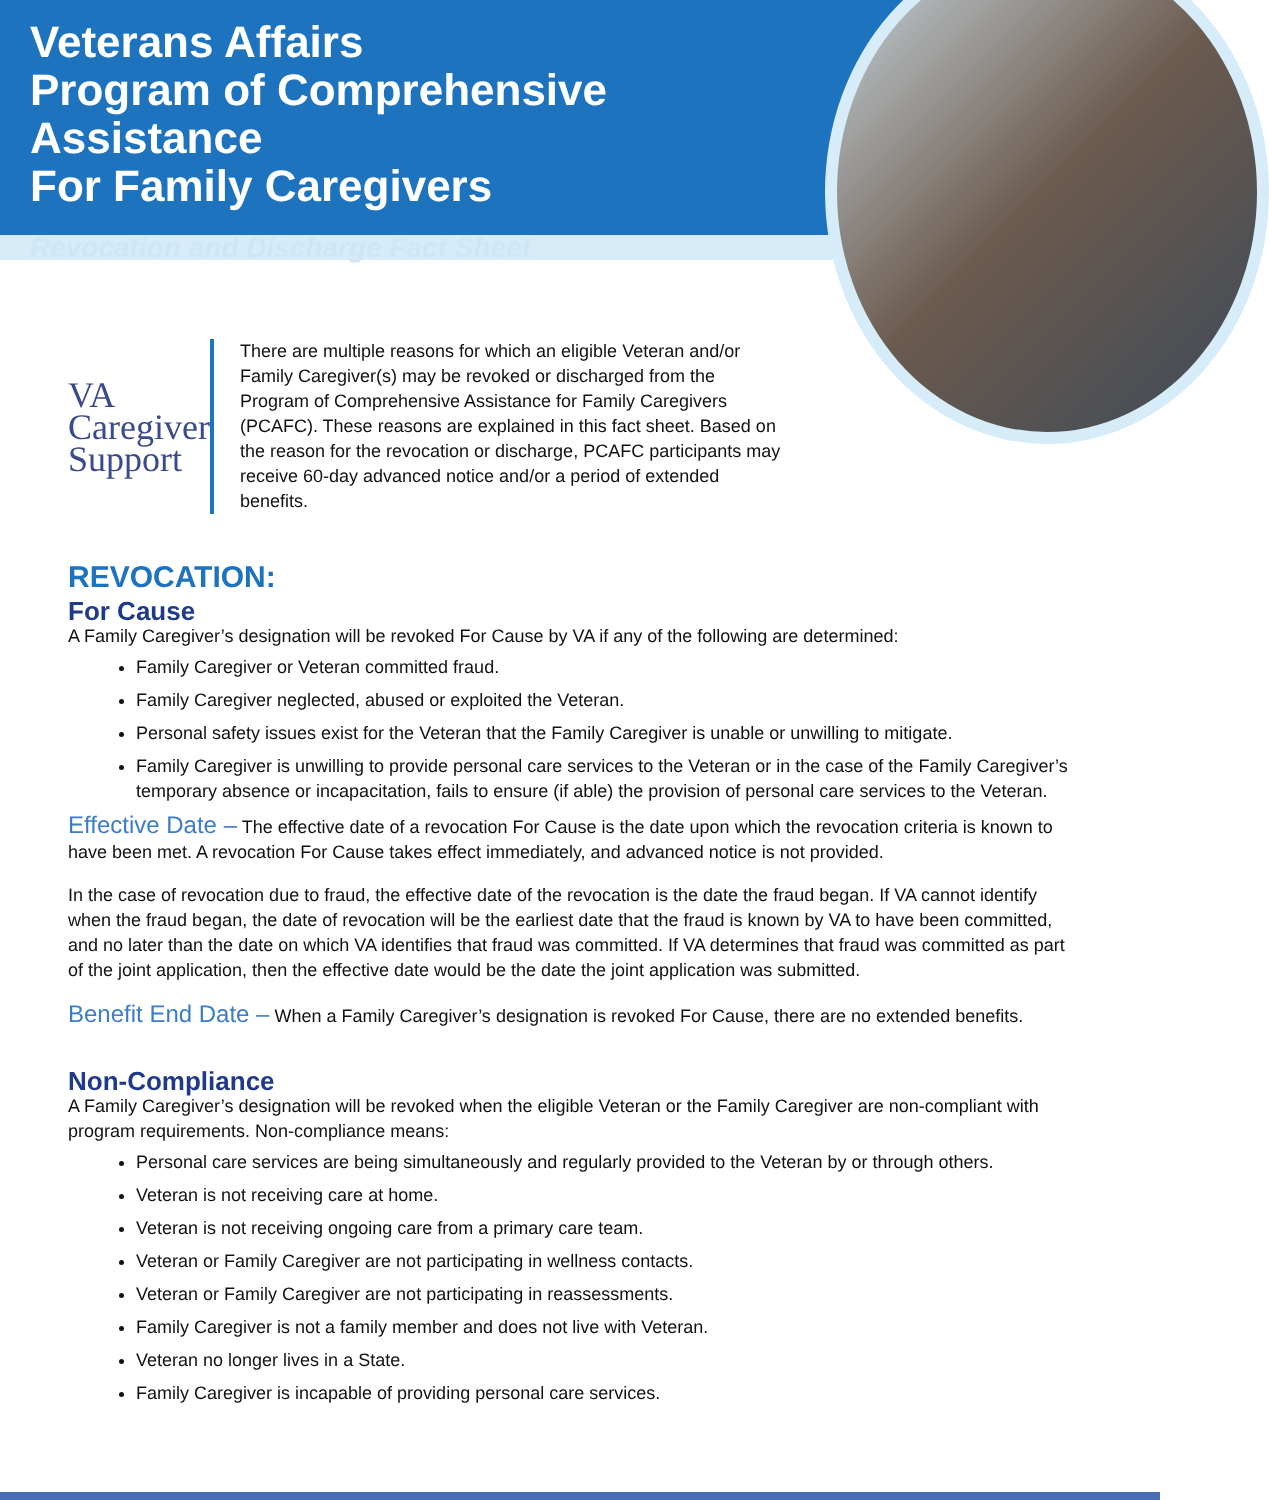Veterans Affairs
Program of Comprehensive Assistance
For Family Caregivers
Revocation and Discharge Fact Sheet
VA
Caregiver
Support
There are multiple reasons for which an eligible Veteran and/or Family Caregiver(s) may be revoked or discharged from the Program of Comprehensive Assistance for Family Caregivers (PCAFC). These reasons are explained in this fact sheet. Based on the reason for the revocation or discharge, PCAFC participants may receive 60-day advanced notice and/or a period of extended benefits.
REVOCATION:
For Cause
A Family Caregiver’s designation will be revoked For Cause by VA if any of the following are determined:
Family Caregiver or Veteran committed fraud.
Family Caregiver neglected, abused or exploited the Veteran.
Personal safety issues exist for the Veteran that the Family Caregiver is unable or unwilling to mitigate.
Family Caregiver is unwilling to provide personal care services to the Veteran or in the case of the Family Caregiver’s temporary absence or incapacitation, fails to ensure (if able) the provision of personal care services to the Veteran.
Effective Date – The effective date of a revocation For Cause is the date upon which the revocation criteria is known to have been met. A revocation For Cause takes effect immediately, and advanced notice is not provided.
In the case of revocation due to fraud, the effective date of the revocation is the date the fraud began. If VA cannot identify when the fraud began, the date of revocation will be the earliest date that the fraud is known by VA to have been committed, and no later than the date on which VA identifies that fraud was committed. If VA determines that fraud was committed as part of the joint application, then the effective date would be the date the joint application was submitted.
Benefit End Date – When a Family Caregiver’s designation is revoked For Cause, there are no extended benefits.
Non-Compliance
A Family Caregiver’s designation will be revoked when the eligible Veteran or the Family Caregiver are non-compliant with program requirements. Non-compliance means:
Personal care services are being simultaneously and regularly provided to the Veteran by or through others.
Veteran is not receiving care at home.
Veteran is not receiving ongoing care from a primary care team.
Veteran or Family Caregiver are not participating in wellness contacts.
Veteran or Family Caregiver are not participating in reassessments.
Family Caregiver is not a family member and does not live with Veteran.
Veteran no longer lives in a State.
Family Caregiver is incapable of providing personal care services.